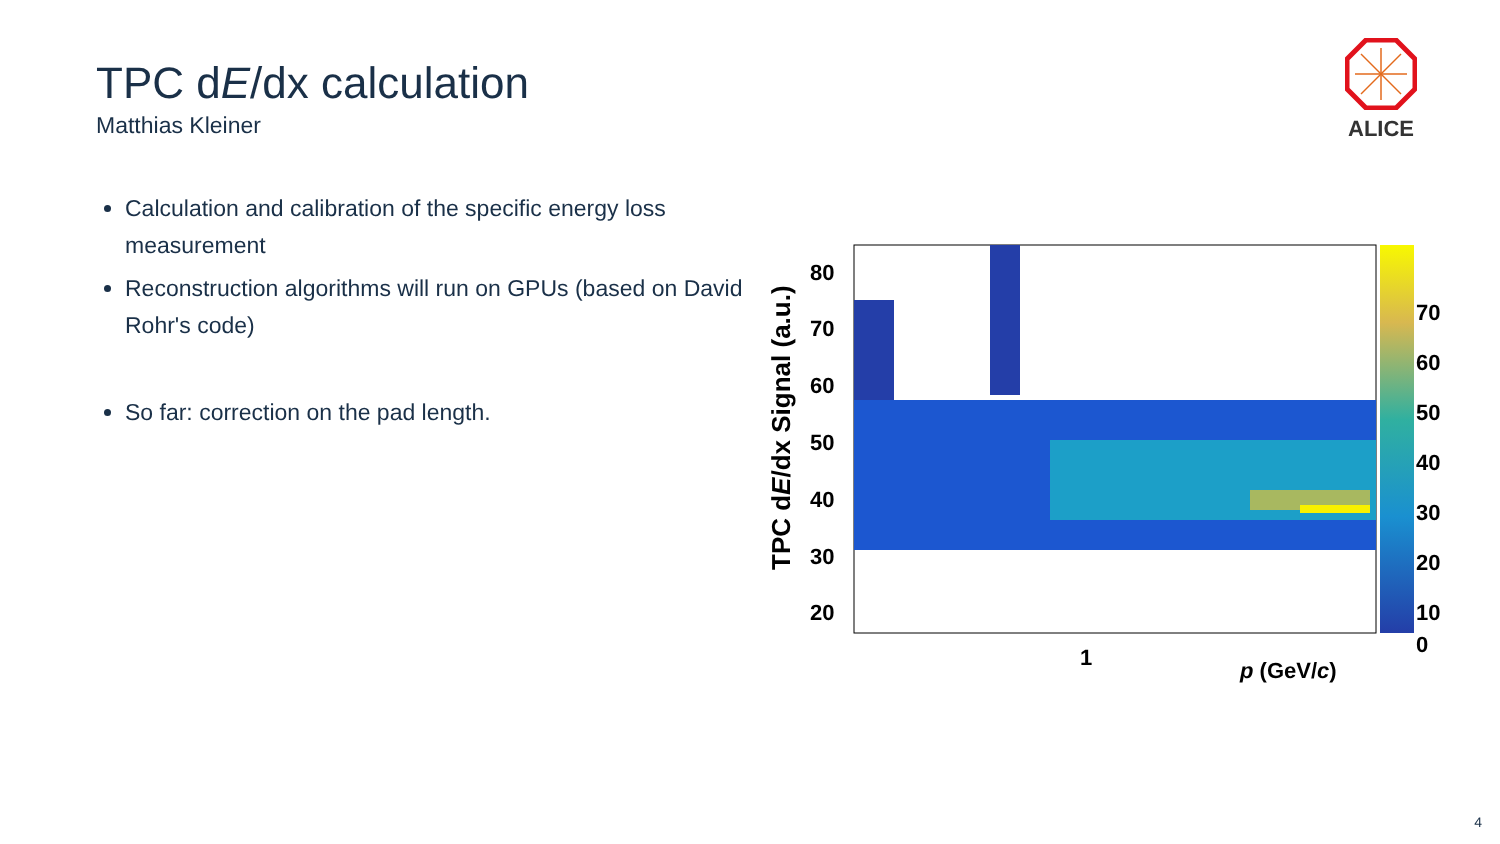TPC dE/dx calculation
Matthias Kleiner
ALICE
Calculation and calibration of the specific energy loss measurement
Reconstruction algorithms will run on GPUs (based on David Rohr's code)
So far: correction on the pad length.
TPC dE/dx Signal (a.u.)
80
70
60
50
40
30
20
1
p (GeV/c)
70
60
50
40
30
20
10
0
4